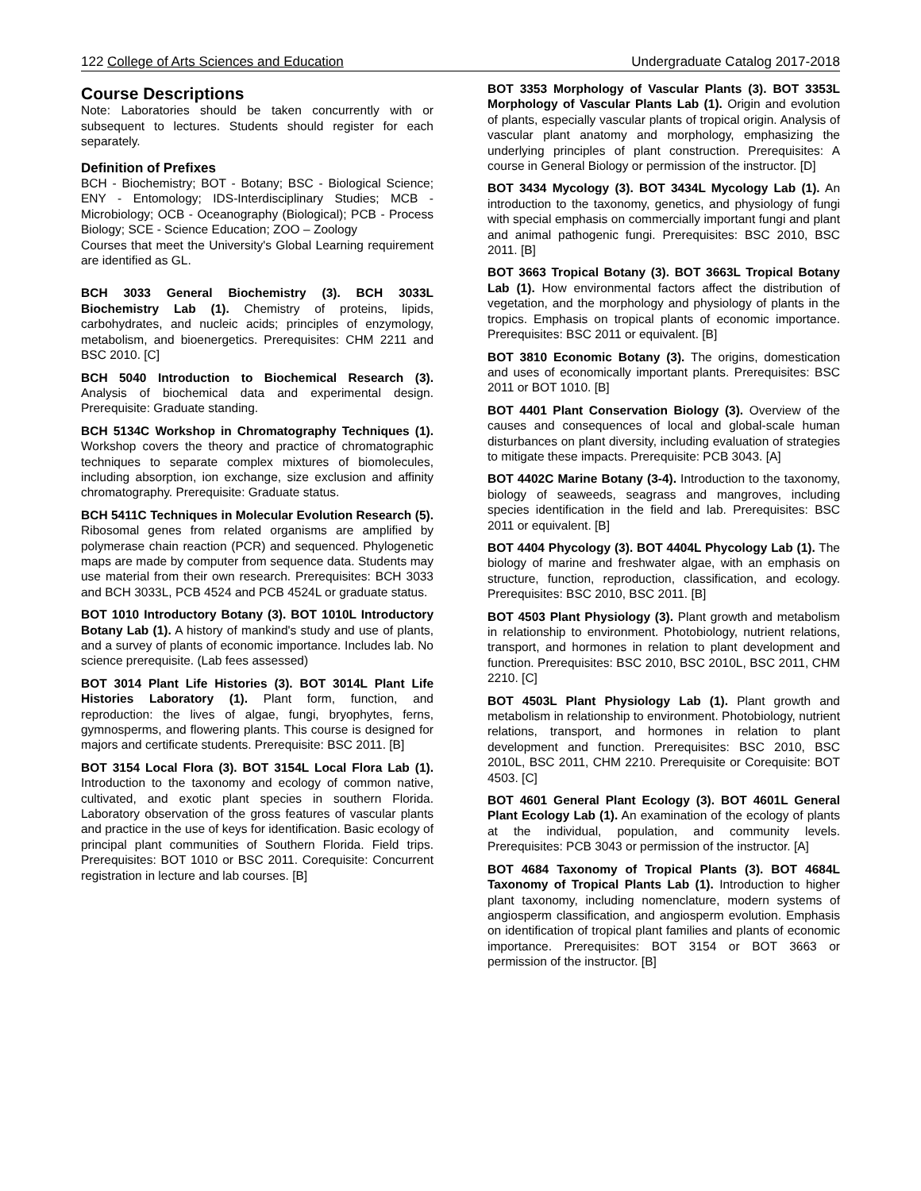122 College of Arts Sciences and Education Undergraduate Catalog 2017-2018
Course Descriptions
Note: Laboratories should be taken concurrently with or subsequent to lectures. Students should register for each separately.
Definition of Prefixes
BCH - Biochemistry; BOT - Botany; BSC - Biological Science; ENY - Entomology; IDS-Interdisciplinary Studies; MCB - Microbiology; OCB - Oceanography (Biological); PCB - Process Biology; SCE - Science Education; ZOO – Zoology
Courses that meet the University's Global Learning requirement are identified as GL.
BCH 3033 General Biochemistry (3). BCH 3033L Biochemistry Lab (1). Chemistry of proteins, lipids, carbohydrates, and nucleic acids; principles of enzymology, metabolism, and bioenergetics. Prerequisites: CHM 2211 and BSC 2010. [C]
BCH 5040 Introduction to Biochemical Research (3). Analysis of biochemical data and experimental design. Prerequisite: Graduate standing.
BCH 5134C Workshop in Chromatography Techniques (1). Workshop covers the theory and practice of chromatographic techniques to separate complex mixtures of biomolecules, including absorption, ion exchange, size exclusion and affinity chromatography. Prerequisite: Graduate status.
BCH 5411C Techniques in Molecular Evolution Research (5). Ribosomal genes from related organisms are amplified by polymerase chain reaction (PCR) and sequenced. Phylogenetic maps are made by computer from sequence data. Students may use material from their own research. Prerequisites: BCH 3033 and BCH 3033L, PCB 4524 and PCB 4524L or graduate status.
BOT 1010 Introductory Botany (3). BOT 1010L Introductory Botany Lab (1). A history of mankind's study and use of plants, and a survey of plants of economic importance. Includes lab. No science prerequisite. (Lab fees assessed)
BOT 3014 Plant Life Histories (3). BOT 3014L Plant Life Histories Laboratory (1). Plant form, function, and reproduction: the lives of algae, fungi, bryophytes, ferns, gymnosperms, and flowering plants. This course is designed for majors and certificate students. Prerequisite: BSC 2011. [B]
BOT 3154 Local Flora (3). BOT 3154L Local Flora Lab (1). Introduction to the taxonomy and ecology of common native, cultivated, and exotic plant species in southern Florida. Laboratory observation of the gross features of vascular plants and practice in the use of keys for identification. Basic ecology of principal plant communities of Southern Florida. Field trips. Prerequisites: BOT 1010 or BSC 2011. Corequisite: Concurrent registration in lecture and lab courses. [B]
BOT 3353 Morphology of Vascular Plants (3). BOT 3353L Morphology of Vascular Plants Lab (1). Origin and evolution of plants, especially vascular plants of tropical origin. Analysis of vascular plant anatomy and morphology, emphasizing the underlying principles of plant construction. Prerequisites: A course in General Biology or permission of the instructor. [D]
BOT 3434 Mycology (3). BOT 3434L Mycology Lab (1). An introduction to the taxonomy, genetics, and physiology of fungi with special emphasis on commercially important fungi and plant and animal pathogenic fungi. Prerequisites: BSC 2010, BSC 2011. [B]
BOT 3663 Tropical Botany (3). BOT 3663L Tropical Botany Lab (1). How environmental factors affect the distribution of vegetation, and the morphology and physiology of plants in the tropics. Emphasis on tropical plants of economic importance. Prerequisites: BSC 2011 or equivalent. [B]
BOT 3810 Economic Botany (3). The origins, domestication and uses of economically important plants. Prerequisites: BSC 2011 or BOT 1010. [B]
BOT 4401 Plant Conservation Biology (3). Overview of the causes and consequences of local and global-scale human disturbances on plant diversity, including evaluation of strategies to mitigate these impacts. Prerequisite: PCB 3043. [A]
BOT 4402C Marine Botany (3-4). Introduction to the taxonomy, biology of seaweeds, seagrass and mangroves, including species identification in the field and lab. Prerequisites: BSC 2011 or equivalent. [B]
BOT 4404 Phycology (3). BOT 4404L Phycology Lab (1). The biology of marine and freshwater algae, with an emphasis on structure, function, reproduction, classification, and ecology. Prerequisites: BSC 2010, BSC 2011. [B]
BOT 4503 Plant Physiology (3). Plant growth and metabolism in relationship to environment. Photobiology, nutrient relations, transport, and hormones in relation to plant development and function. Prerequisites: BSC 2010, BSC 2010L, BSC 2011, CHM 2210. [C]
BOT 4503L Plant Physiology Lab (1). Plant growth and metabolism in relationship to environment. Photobiology, nutrient relations, transport, and hormones in relation to plant development and function. Prerequisites: BSC 2010, BSC 2010L, BSC 2011, CHM 2210. Prerequisite or Corequisite: BOT 4503. [C]
BOT 4601 General Plant Ecology (3). BOT 4601L General Plant Ecology Lab (1). An examination of the ecology of plants at the individual, population, and community levels. Prerequisites: PCB 3043 or permission of the instructor. [A]
BOT 4684 Taxonomy of Tropical Plants (3). BOT 4684L Taxonomy of Tropical Plants Lab (1). Introduction to higher plant taxonomy, including nomenclature, modern systems of angiosperm classification, and angiosperm evolution. Emphasis on identification of tropical plant families and plants of economic importance. Prerequisites: BOT 3154 or BOT 3663 or permission of the instructor. [B]